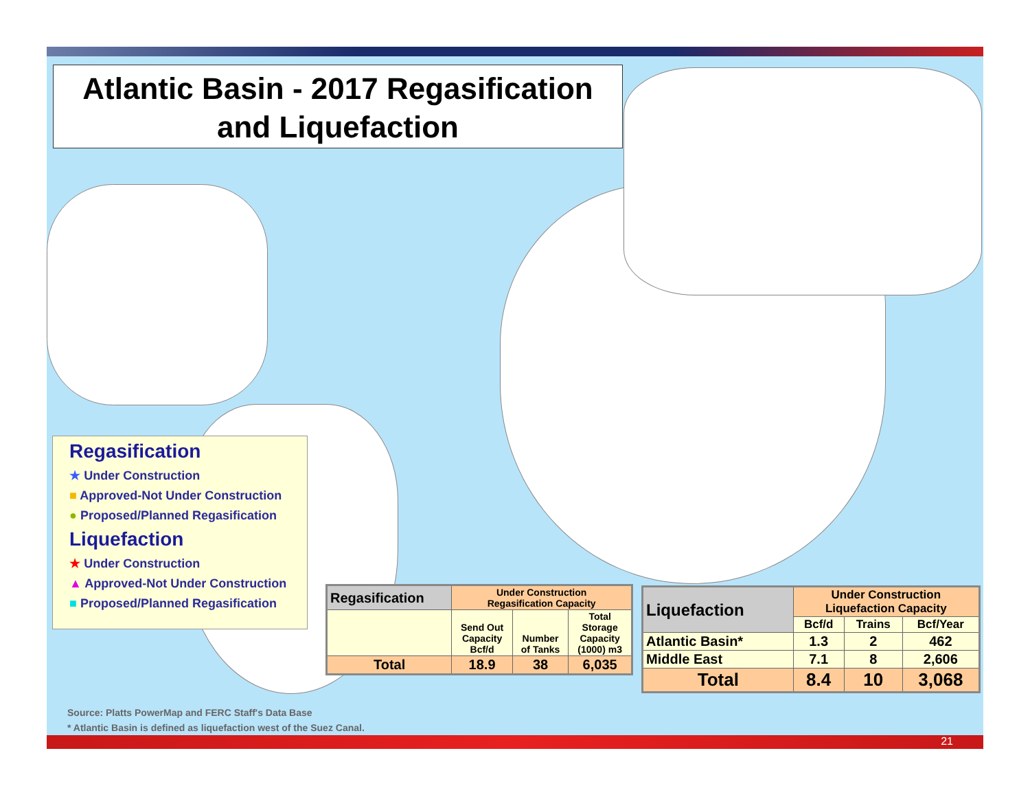Atlantic Basin - 2017 Regasification
and Liquefaction
Regasification
★ Under Construction
■ Approved-Not Under Construction
● Proposed/Planned Regasification
Liquefaction
★ Under Construction
▲ Approved-Not Under Construction
■ Proposed/Planned Regasification
| Regasification | Under Construction Regasification Capacity | | |
| --- | --- | --- | --- |
| | Send Out Capacity Bcf/d | Number of Tanks | Total Storage Capacity (1000) m3 |
| Total | 18.9 | 38 | 6,035 |
| Liquefaction | Under Construction Liquefaction Capacity | | |
| --- | --- | --- | --- |
| | Bcf/d | Trains | Bcf/Year |
| Atlantic Basin* | 1.3 | 2 | 462 |
| Middle East | 7.1 | 8 | 2,606 |
| Total | 8.4 | 10 | 3,068 |
Source: Platts PowerMap and FERC Staff's Data Base
* Atlantic Basin is defined as liquefaction west of the Suez Canal.
21